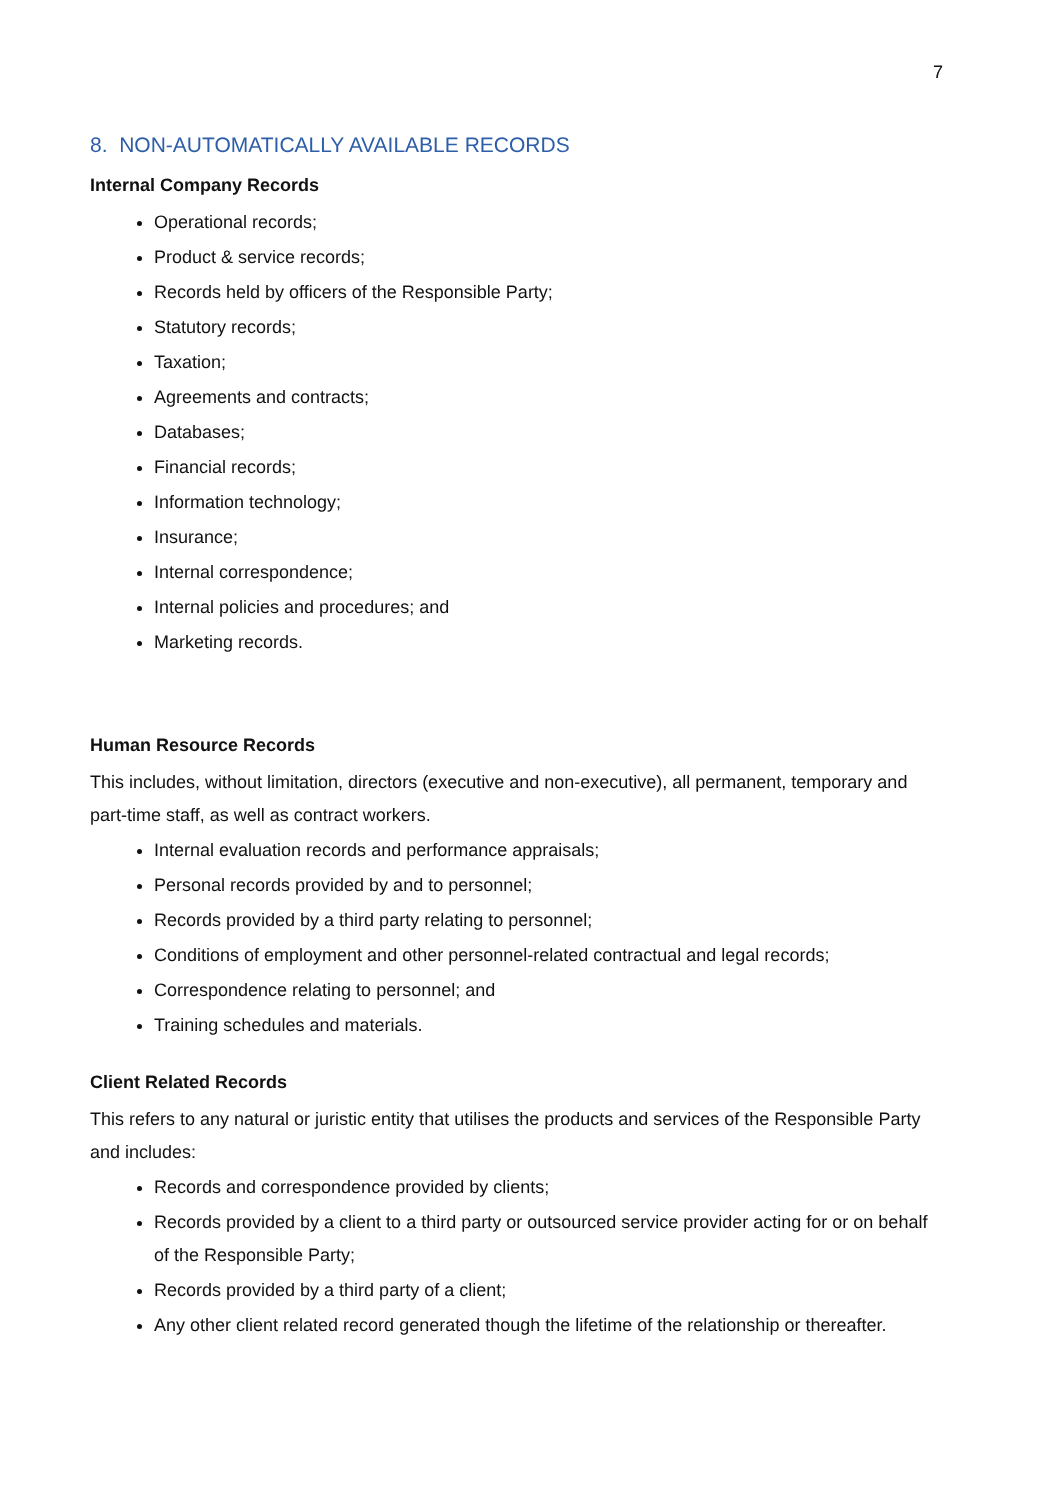7
8. NON-AUTOMATICALLY AVAILABLE RECORDS
Internal Company Records
Operational records;
Product & service records;
Records held by officers of the Responsible Party;
Statutory records;
Taxation;
Agreements and contracts;
Databases;
Financial records;
Information technology;
Insurance;
Internal correspondence;
Internal policies and procedures; and
Marketing records.
Human Resource Records
This includes, without limitation, directors (executive and non-executive), all permanent, temporary and part-time staff, as well as contract workers.
Internal evaluation records and performance appraisals;
Personal records provided by and to personnel;
Records provided by a third party relating to personnel;
Conditions of employment and other personnel-related contractual and legal records;
Correspondence relating to personnel; and
Training schedules and materials.
Client Related Records
This refers to any natural or juristic entity that utilises the products and services of the Responsible Party and includes:
Records and correspondence provided by clients;
Records provided by a client to a third party or outsourced service provider acting for or on behalf of the Responsible Party;
Records provided by a third party of a client;
Any other client related record generated though the lifetime of the relationship or thereafter.